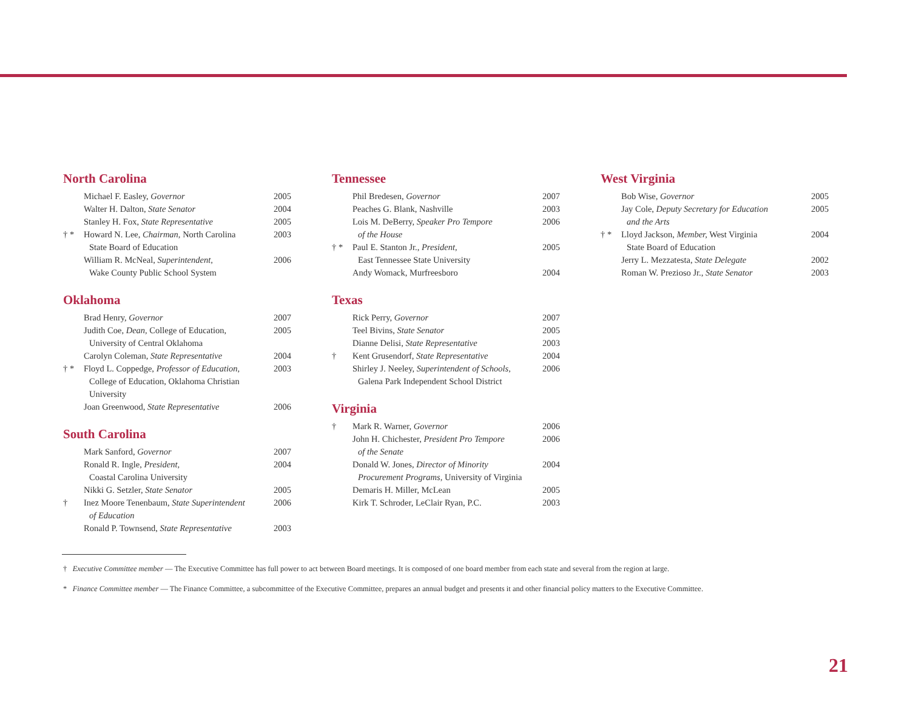North Carolina
| | Michael F. Easley, Governor | 2005 |
| | Walter H. Dalton, State Senator | 2004 |
| | Stanley H. Fox, State Representative | 2005 |
| † * | Howard N. Lee, Chairman, North Carolina State Board of Education | 2003 |
| | William R. McNeal, Superintendent, Wake County Public School System | 2006 |
Oklahoma
| | Brad Henry, Governor | 2007 |
| | Judith Coe, Dean, College of Education, University of Central Oklahoma | 2005 |
| | Carolyn Coleman, State Representative | 2004 |
| † * | Floyd L. Coppedge, Professor of Education, College of Education, Oklahoma Christian University | 2003 |
| | Joan Greenwood, State Representative | 2006 |
South Carolina
| | Mark Sanford, Governor | 2007 |
| | Ronald R. Ingle, President, Coastal Carolina University | 2004 |
| | Nikki G. Setzler, State Senator | 2005 |
| † | Inez Moore Tenenbaum, State Superintendent of Education | 2006 |
| | Ronald P. Townsend, State Representative | 2003 |
Tennessee
| | Phil Bredesen, Governor | 2007 |
| | Peaches G. Blank, Nashville | 2003 |
| | Lois M. DeBerry, Speaker Pro Tempore of the House | 2006 |
| † * | Paul E. Stanton Jr., President, East Tennessee State University | 2005 |
| | Andy Womack, Murfreesboro | 2004 |
Texas
| | Rick Perry, Governor | 2007 |
| | Teel Bivins, State Senator | 2005 |
| | Dianne Delisi, State Representative | 2003 |
| † | Kent Grusendorf, State Representative | 2004 |
| | Shirley J. Neeley, Superintendent of Schools, Galena Park Independent School District | 2006 |
Virginia
| † | Mark R. Warner, Governor | 2006 |
| | John H. Chichester, President Pro Tempore of the Senate | 2006 |
| | Donald W. Jones, Director of Minority Procurement Programs, University of Virginia | 2004 |
| | Demaris H. Miller, McLean | 2005 |
| | Kirk T. Schroder, LeClair Ryan, P.C. | 2003 |
West Virginia
| | Bob Wise, Governor | 2005 |
| | Jay Cole, Deputy Secretary for Education and the Arts | 2005 |
| † * | Lloyd Jackson, Member, West Virginia State Board of Education | 2004 |
| | Jerry L. Mezzatesta, State Delegate | 2002 |
| | Roman W. Prezioso Jr., State Senator | 2003 |
† Executive Committee member — The Executive Committee has full power to act between Board meetings. It is composed of one board member from each state and several from the region at large.
* Finance Committee member — The Finance Committee, a subcommittee of the Executive Committee, prepares an annual budget and presents it and other financial policy matters to the Executive Committee.
21